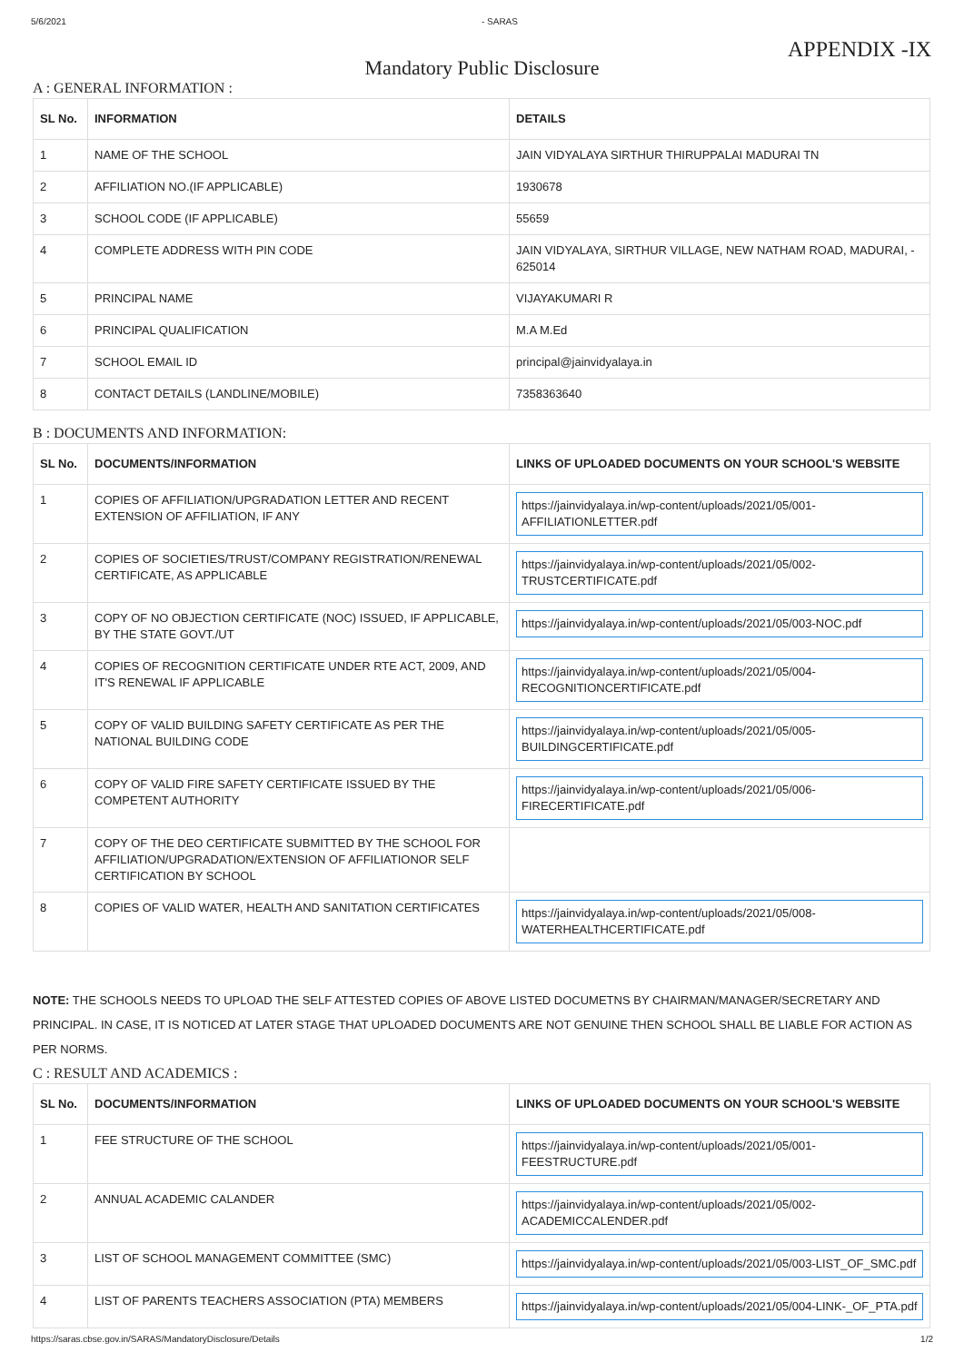5/6/2021 - SARAS
APPENDIX -IX
Mandatory Public Disclosure
A : GENERAL INFORMATION :
| SL No. | INFORMATION | DETAILS |
| --- | --- | --- |
| 1 | NAME OF THE SCHOOL | JAIN VIDYALAYA SIRTHUR THIRUPPALAI MADURAI TN |
| 2 | AFFILIATION NO.(IF APPLICABLE) | 1930678 |
| 3 | SCHOOL CODE (IF APPLICABLE) | 55659 |
| 4 | COMPLETE ADDRESS WITH PIN CODE | JAIN VIDYALAYA, SIRTHUR VILLAGE, NEW NATHAM ROAD, MADURAI, - 625014 |
| 5 | PRINCIPAL NAME | VIJAYAKUMARI R |
| 6 | PRINCIPAL QUALIFICATION | M.A M.Ed |
| 7 | SCHOOL EMAIL ID | principal@jainvidyalaya.in |
| 8 | CONTACT DETAILS (LANDLINE/MOBILE) | 7358363640 |
B : DOCUMENTS AND INFORMATION:
| SL No. | DOCUMENTS/INFORMATION | LINKS OF UPLOADED DOCUMENTS ON YOUR SCHOOL'S WEBSITE |
| --- | --- | --- |
| 1 | COPIES OF AFFILIATION/UPGRADATION LETTER AND RECENT EXTENSION OF AFFILIATION, IF ANY | https://jainvidyalaya.in/wp-content/uploads/2021/05/001-AFFILIATIONLETTER.pdf |
| 2 | COPIES OF SOCIETIES/TRUST/COMPANY REGISTRATION/RENEWAL CERTIFICATE, AS APPLICABLE | https://jainvidyalaya.in/wp-content/uploads/2021/05/002-TRUSTCERTIFICATE.pdf |
| 3 | COPY OF NO OBJECTION CERTIFICATE (NOC) ISSUED, IF APPLICABLE, BY THE STATE GOVT./UT | https://jainvidyalaya.in/wp-content/uploads/2021/05/003-NOC.pdf |
| 4 | COPIES OF RECOGNITION CERTIFICATE UNDER RTE ACT, 2009, AND IT'S RENEWAL IF APPLICABLE | https://jainvidyalaya.in/wp-content/uploads/2021/05/004-RECOGNITIONCERTIFICATE.pdf |
| 5 | COPY OF VALID BUILDING SAFETY CERTIFICATE AS PER THE NATIONAL BUILDING CODE | https://jainvidyalaya.in/wp-content/uploads/2021/05/005-BUILDINGCERTIFICATE.pdf |
| 6 | COPY OF VALID FIRE SAFETY CERTIFICATE ISSUED BY THE COMPETENT AUTHORITY | https://jainvidyalaya.in/wp-content/uploads/2021/05/006-FIRECERTIFICATE.pdf |
| 7 | COPY OF THE DEO CERTIFICATE SUBMITTED BY THE SCHOOL FOR AFFILIATION/UPGRADATION/EXTENSION OF AFFILIATIONOR SELF CERTIFICATION BY SCHOOL | |
| 8 | COPIES OF VALID WATER, HEALTH AND SANITATION CERTIFICATES | https://jainvidyalaya.in/wp-content/uploads/2021/05/008-WATERHEALTHCERTIFICATE.pdf |
NOTE: THE SCHOOLS NEEDS TO UPLOAD THE SELF ATTESTED COPIES OF ABOVE LISTED DOCUMETNS BY CHAIRMAN/MANAGER/SECRETARY AND PRINCIPAL. IN CASE, IT IS NOTICED AT LATER STAGE THAT UPLOADED DOCUMENTS ARE NOT GENUINE THEN SCHOOL SHALL BE LIABLE FOR ACTION AS PER NORMS.
C : RESULT AND ACADEMICS :
| SL No. | DOCUMENTS/INFORMATION | LINKS OF UPLOADED DOCUMENTS ON YOUR SCHOOL'S WEBSITE |
| --- | --- | --- |
| 1 | FEE STRUCTURE OF THE SCHOOL | https://jainvidyalaya.in/wp-content/uploads/2021/05/001-FEESTRUCTURE.pdf |
| 2 | ANNUAL ACADEMIC CALANDER | https://jainvidyalaya.in/wp-content/uploads/2021/05/002-ACADEMICCALENDER.pdf |
| 3 | LIST OF SCHOOL MANAGEMENT COMMITTEE (SMC) | https://jainvidyalaya.in/wp-content/uploads/2021/05/003-LIST_OF_SMC.pdf |
| 4 | LIST OF PARENTS TEACHERS ASSOCIATION (PTA) MEMBERS | https://jainvidyalaya.in/wp-content/uploads/2021/05/004-LINK-_OF_PTA.pdf |
https://saras.cbse.gov.in/SARAS/MandatoryDisclosure/Details 1/2